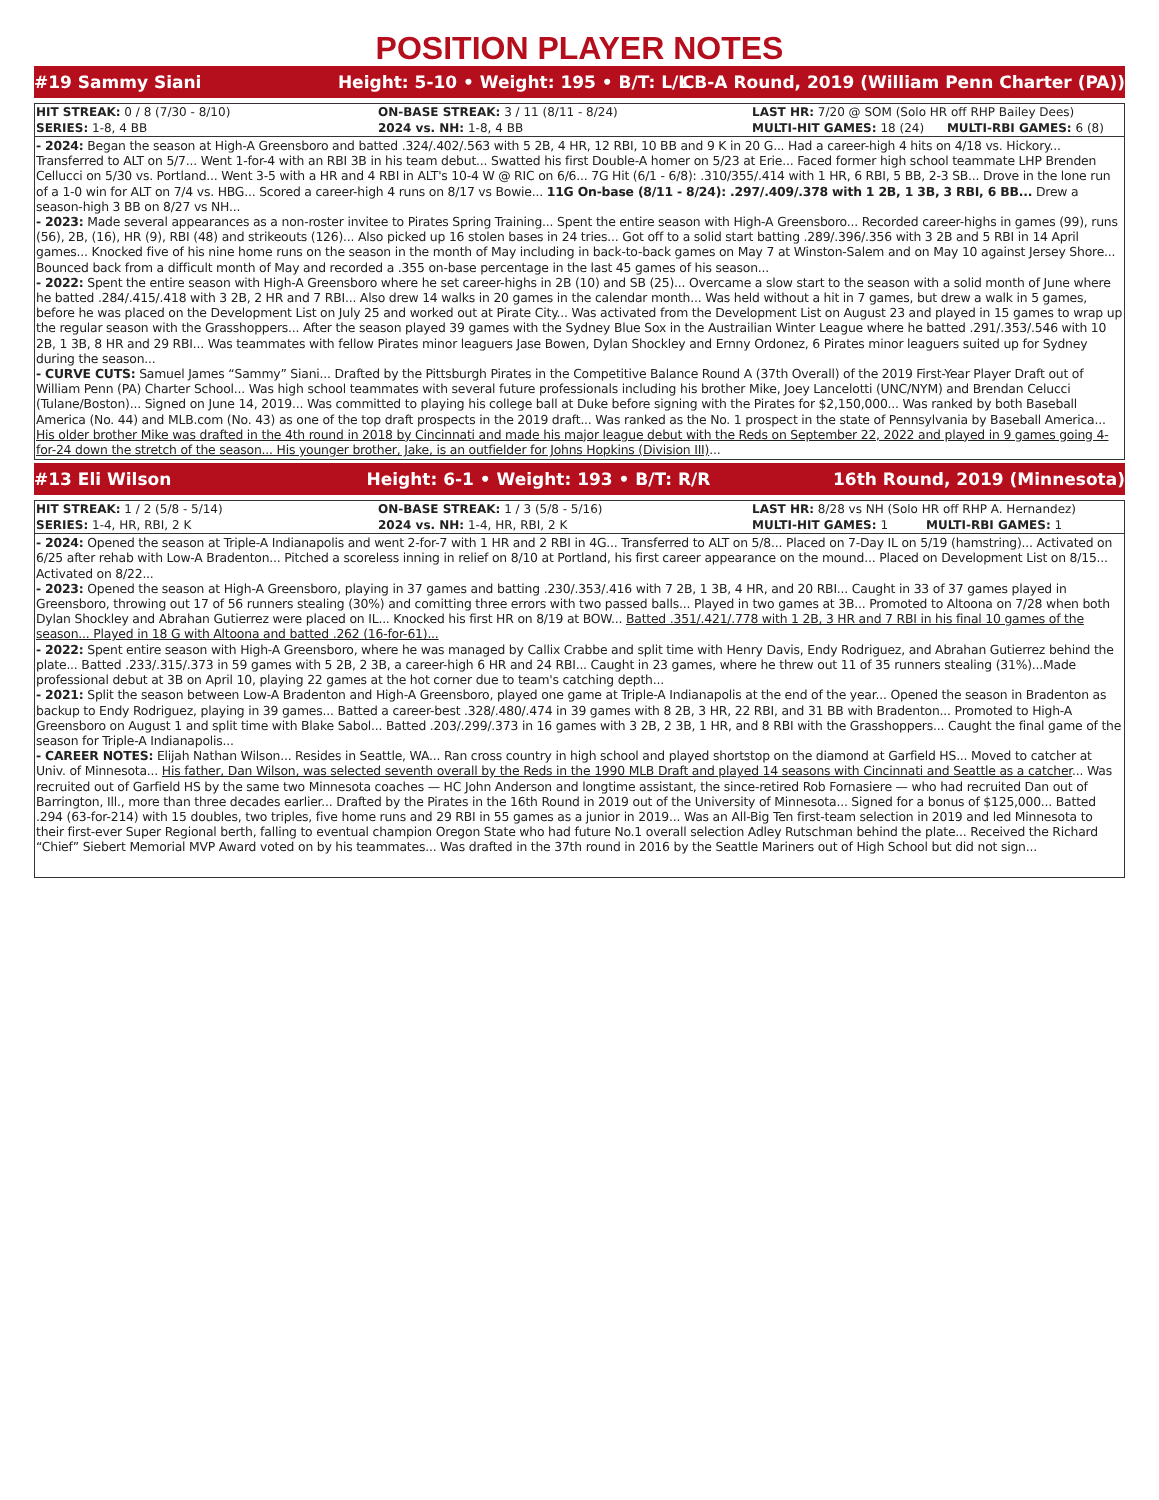POSITION PLAYER NOTES
#19 Sammy Siani Height: 5-10 • Weight: 195 • B/T: L/L CB-A Round, 2019 (William Penn Charter (PA))
| HIT STREAK: 0 / 8 (7/30 - 8/10) | ON-BASE STREAK: 3 / 11 (8/11 - 8/24) | LAST HR: 7/20 @ SOM (Solo HR off RHP Bailey Dees) | |
| SERIES: 1-8, 4 BB | 2024 vs. NH: 1-8, 4 BB | MULTI-HIT GAMES: 18 (24) | MULTI-RBI GAMES: 6 (8) |
- 2024: Began the season at High-A Greensboro and batted .324/.402/.563 with 5 2B, 4 HR, 12 RBI, 10 BB and 9 K in 20 G... Had a career-high 4 hits on 4/18 vs. Hickory... Transferred to ALT on 5/7... Went 1-for-4 with an RBI 3B in his team debut... Swatted his first Double-A homer on 5/23 at Erie... Faced former high school teammate LHP Brenden Cellucci on 5/30 vs. Portland... Went 3-5 with a HR and 4 RBI in ALT's 10-4 W @ RIC on 6/6... 7G Hit (6/1 - 6/8): .310/355/.414 with 1 HR, 6 RBI, 5 BB, 2-3 SB... Drove in the lone run of a 1-0 win for ALT on 7/4 vs. HBG... Scored a career-high 4 runs on 8/17 vs Bowie... 11G On-base (8/11 - 8/24): .297/.409/.378 with 1 2B, 1 3B, 3 RBI, 6 BB... Drew a season-high 3 BB on 8/27 vs NH...
- 2023: Made several appearances as a non-roster invitee to Pirates Spring Training... Spent the entire season with High-A Greensboro... Recorded career-highs in games (99), runs (56), 2B, (16), HR (9), RBI (48) and strikeouts (126)... Also picked up 16 stolen bases in 24 tries... Got off to a solid start batting .289/.396/.356 with 3 2B and 5 RBI in 14 April games... Knocked five of his nine home runs on the season in the month of May including in back-to-back games on May 7 at Winston-Salem and on May 10 against Jersey Shore... Bounced back from a difficult month of May and recorded a .355 on-base percentage in the last 45 games of his season...
- 2022: Spent the entire season with High-A Greensboro where he set career-highs in 2B (10) and SB (25)... Overcame a slow start to the season with a solid month of June where he batted .284/.415/.418 with 3 2B, 2 HR and 7 RBI... Also drew 14 walks in 20 games in the calendar month... Was held without a hit in 7 games, but drew a walk in 5 games, before he was placed on the Development List on July 25 and worked out at Pirate City... Was activated from the Development List on August 23 and played in 15 games to wrap up the regular season with the Grasshoppers... After the season played 39 games with the Sydney Blue Sox in the Austrailian Winter League where he batted .291/.353/.546 with 10 2B, 1 3B, 8 HR and 29 RBI... Was teammates with fellow Pirates minor leaguers Jase Bowen, Dylan Shockley and Ernny Ordonez, 6 Pirates minor leaguers suited up for Sydney during the season...
- CURVE CUTS: Samuel James “Sammy” Siani... Drafted by the Pittsburgh Pirates in the Competitive Balance Round A (37th Overall) of the 2019 First-Year Player Draft out of William Penn (PA) Charter School... Was high school teammates with several future professionals including his brother Mike, Joey Lancelotti (UNC/NYM) and Brendan Celucci (Tulane/Boston)... Signed on June 14, 2019... Was committed to playing his college ball at Duke before signing with the Pirates for $2,150,000... Was ranked by both Baseball America (No. 44) and MLB.com (No. 43) as one of the top draft prospects in the 2019 draft... Was ranked as the No. 1 prospect in the state of Pennsylvania by Baseball America... His older brother Mike was drafted in the 4th round in 2018 by Cincinnati and made his major league debut with the Reds on September 22, 2022 and played in 9 games going 4-for-24 down the stretch of the season... His younger brother, Jake, is an outfielder for Johns Hopkins (Division III)...
#13 Eli Wilson Height: 6-1 • Weight: 193 • B/T: R/R 16th Round, 2019 (Minnesota)
| HIT STREAK: 1 / 2 (5/8 - 5/14) | ON-BASE STREAK: 1 / 3 (5/8 - 5/16) | LAST HR: 8/28 vs NH (Solo HR off RHP A. Hernandez) | |
| SERIES: 1-4, HR, RBI, 2 K | 2024 vs. NH: 1-4, HR, RBI, 2 K | MULTI-HIT GAMES: 1 | MULTI-RBI GAMES: 1 |
- 2024: Opened the season at Triple-A Indianapolis and went 2-for-7 with 1 HR and 2 RBI in 4G... Transferred to ALT on 5/8... Placed on 7-Day IL on 5/19 (hamstring)... Activated on 6/25 after rehab with Low-A Bradenton... Pitched a scoreless inning in relief on 8/10 at Portland, his first career appearance on the mound... Placed on Development List on 8/15... Activated on 8/22...
- 2023: Opened the season at High-A Greensboro, playing in 37 games and batting .230/.353/.416 with 7 2B, 1 3B, 4 HR, and 20 RBI... Caught in 33 of 37 games played in Greensboro, throwing out 17 of 56 runners stealing (30%) and comitting three errors with two passed balls... Played in two games at 3B... Promoted to Altoona on 7/28 when both Dylan Shockley and Abrahan Gutierrez were placed on IL... Knocked his first HR on 8/19 at BOW... Batted .351/.421/.778 with 1 2B, 3 HR and 7 RBI in his final 10 games of the season... Played in 18 G with Altoona and batted .262 (16-for-61)...
- 2022: Spent entire season with High-A Greensboro, where he was managed by Callix Crabbe and split time with Henry Davis, Endy Rodriguez, and Abrahan Gutierrez behind the plate... Batted .233/.315/.373 in 59 games with 5 2B, 2 3B, a career-high 6 HR and 24 RBI... Caught in 23 games, where he threw out 11 of 35 runners stealing (31%)...Made professional debut at 3B on April 10, playing 22 games at the hot corner due to team's catching depth...
- 2021: Split the season between Low-A Bradenton and High-A Greensboro, played one game at Triple-A Indianapolis at the end of the year... Opened the season in Bradenton as backup to Endy Rodriguez, playing in 39 games... Batted a career-best .328/.480/.474 in 39 games with 8 2B, 3 HR, 22 RBI, and 31 BB with Bradenton... Promoted to High-A Greensboro on August 1 and split time with Blake Sabol... Batted .203/.299/.373 in 16 games with 3 2B, 2 3B, 1 HR, and 8 RBI with the Grasshoppers... Caught the final game of the season for Triple-A Indianapolis...
- CAREER NOTES: Elijah Nathan Wilson... Resides in Seattle, WA... Ran cross country in high school and played shortstop on the diamond at Garfield HS... Moved to catcher at Univ. of Minnesota... His father, Dan Wilson, was selected seventh overall by the Reds in the 1990 MLB Draft and played 14 seasons with Cincinnati and Seattle as a catcher... Was recruited out of Garfield HS by the same two Minnesota coaches — HC John Anderson and longtime assistant, the since-retired Rob Fornasiere — who had recruited Dan out of Barrington, Ill., more than three decades earlier... Drafted by the Pirates in the 16th Round in 2019 out of the University of Minnesota... Signed for a bonus of $125,000... Batted .294 (63-for-214) with 15 doubles, two triples, five home runs and 29 RBI in 55 games as a junior in 2019... Was an All-Big Ten first-team selection in 2019 and led Minnesota to their first-ever Super Regional berth, falling to eventual champion Oregon State who had future No.1 overall selection Adley Rutschman behind the plate... Received the Richard “Chief” Siebert Memorial MVP Award voted on by his teammates... Was drafted in the 37th round in 2016 by the Seattle Mariners out of High School but did not sign...